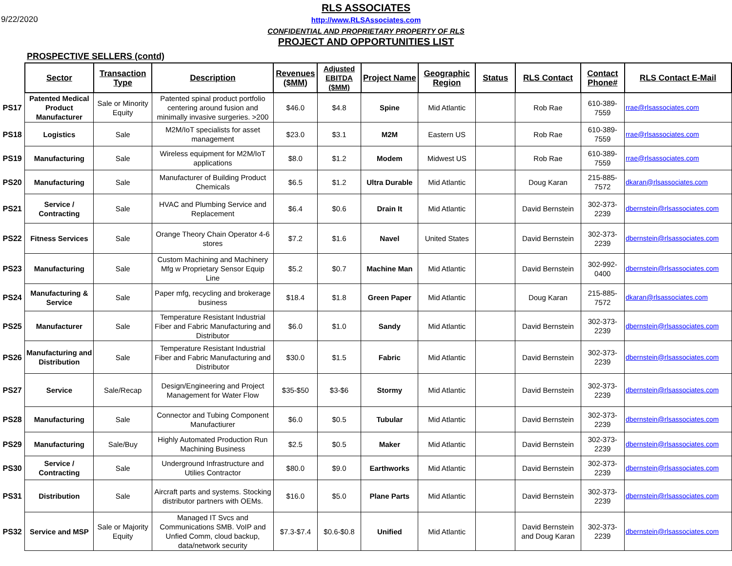9/22/2020
RLS ASSOCIATES
http://www.RLSAssociates.com
CONFIDENTIAL AND PROPRIETARY PROPERTY OF RLS
PROJECT AND OPPORTUNITIES LIST
PROSPECTIVE SELLERS (contd)
| | Sector | Transaction Type | Description | Revenues ($MM) | Adjusted EBITDA ($MM) | Project Name | Geographic Region | Status | RLS Contact | Contact Phone# | RLS Contact E-Mail |
| PS17 | Patented Medical Product Manufacturer | Sale or Minority Equity | Patented spinal product portfolio centering around fusion and minimally invasive surgeries. >200 | $46.0 | $4.8 | Spine | Mid Atlantic | | Rob Rae | 610-389-7559 | rrae@rlsassociates.com |
| PS18 | Logistics | Sale | M2M/IoT specialists for asset management | $23.0 | $3.1 | M2M | Eastern US | | Rob Rae | 610-389-7559 | rrae@rlsassociates.com |
| PS19 | Manufacturing | Sale | Wireless equipment for M2M/IoT applications | $8.0 | $1.2 | Modem | Midwest US | | Rob Rae | 610-389-7559 | rrae@rlsassociates.com |
| PS20 | Manufacturing | Sale | Manufacturer of Building Product Chemicals | $6.5 | $1.2 | Ultra Durable | Mid Atlantic | | Doug Karan | 215-885-7572 | dkaran@rlsassociates.com |
| PS21 | Service / Contracting | Sale | HVAC and Plumbing Service and Replacement | $6.4 | $0.6 | Drain It | Mid Atlantic | | David Bernstein | 302-373-2239 | dbernstein@rlsassociates.com |
| PS22 | Fitness Services | Sale | Orange Theory Chain Operator 4-6 stores | $7.2 | $1.6 | Navel | United States | | David Bernstein | 302-373-2239 | dbernstein@rlsassociates.com |
| PS23 | Manufacturing | Sale | Custom Machining and Machinery Mfg w Proprietary Sensor Equip Line | $5.2 | $0.7 | Machine Man | Mid Atlantic | | David Bernstein | 302-992-0400 | dbernstein@rlsassociates.com |
| PS24 | Manufacturing & Service | Sale | Paper mfg, recycling and brokerage business | $18.4 | $1.8 | Green Paper | Mid Atlantic | | Doug Karan | 215-885-7572 | dkaran@rlsassociates.com |
| PS25 | Manufacturer | Sale | Temperature Resistant Industrial Fiber and Fabric Manufacturing and Distributor | $6.0 | $1.0 | Sandy | Mid Atlantic | | David Bernstein | 302-373-2239 | dbernstein@rlsassociates.com |
| PS26 | Manufacturing and Distribution | Sale | Temperature Resistant Industrial Fiber and Fabric Manufacturing and Distributor | $30.0 | $1.5 | Fabric | Mid Atlantic | | David Bernstein | 302-373-2239 | dbernstein@rlsassociates.com |
| PS27 | Service | Sale/Recap | Design/Engineering and Project Management for Water Flow | $35-$50 | $3-$6 | Stormy | Mid Atlantic | | David Bernstein | 302-373-2239 | dbernstein@rlsassociates.com |
| PS28 | Manufacturing | Sale | Connector and Tubing Component Manufactiurer | $6.0 | $0.5 | Tubular | Mid Atlantic | | David Bernstein | 302-373-2239 | dbernstein@rlsassociates.com |
| PS29 | Manufacturing | Sale/Buy | Highly Automated Production Run Machining Business | $2.5 | $0.5 | Maker | Mid Atlantic | | David Bernstein | 302-373-2239 | dbernstein@rlsassociates.com |
| PS30 | Service / Contracting | Sale | Underground Infrastructure and Utilies Contractor | $80.0 | $9.0 | Earthworks | Mid Atlantic | | David Bernstein | 302-373-2239 | dbernstein@rlsassociates.com |
| PS31 | Distribution | Sale | Aircraft parts and systems. Stocking distributor partners with OEMs. | $16.0 | $5.0 | Plane Parts | Mid Atlantic | | David Bernstein | 302-373-2239 | dbernstein@rlsassociates.com |
| PS32 | Service and MSP | Sale or Majority Equity | Managed IT Svcs and Communications SMB. VoIP and Unfied Comm, cloud backup, data/network security | $7.3-$7.4 | $0.6-$0.8 | Unified | Mid Atlantic | | David Bernstein and Doug Karan | 302-373-2239 | dbernstein@rlsassociates.com |